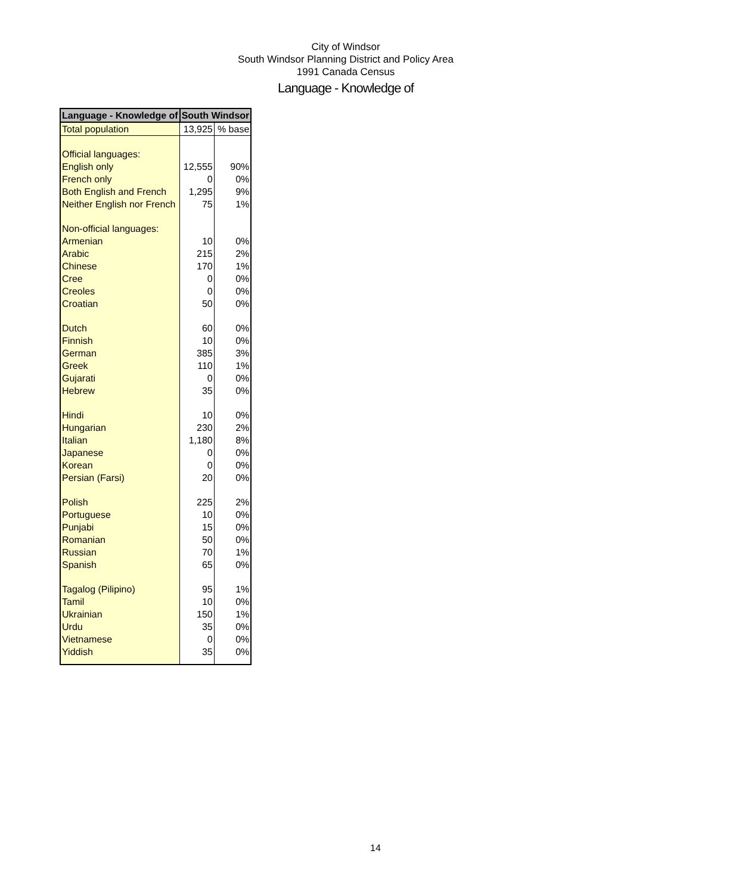City of Windsor
South Windsor Planning District and Policy Area
1991 Canada Census
Language - Knowledge of
| Language - Knowledge of | South Windsor | |
| --- | --- | --- |
| Total population | 13,925 | % base |
| Official languages: | | |
| English only | 12,555 | 90% |
| French only | 0 | 0% |
| Both English and French | 1,295 | 9% |
| Neither English nor French | 75 | 1% |
| Non-official languages: | | |
| Armenian | 10 | 0% |
| Arabic | 215 | 2% |
| Chinese | 170 | 1% |
| Cree | 0 | 0% |
| Creoles | 0 | 0% |
| Croatian | 50 | 0% |
| Dutch | 60 | 0% |
| Finnish | 10 | 0% |
| German | 385 | 3% |
| Greek | 110 | 1% |
| Gujarati | 0 | 0% |
| Hebrew | 35 | 0% |
| Hindi | 10 | 0% |
| Hungarian | 230 | 2% |
| Italian | 1,180 | 8% |
| Japanese | 0 | 0% |
| Korean | 0 | 0% |
| Persian (Farsi) | 20 | 0% |
| Polish | 225 | 2% |
| Portuguese | 10 | 0% |
| Punjabi | 15 | 0% |
| Romanian | 50 | 0% |
| Russian | 70 | 1% |
| Spanish | 65 | 0% |
| Tagalog (Pilipino) | 95 | 1% |
| Tamil | 10 | 0% |
| Ukrainian | 150 | 1% |
| Urdu | 35 | 0% |
| Vietnamese | 0 | 0% |
| Yiddish | 35 | 0% |
14